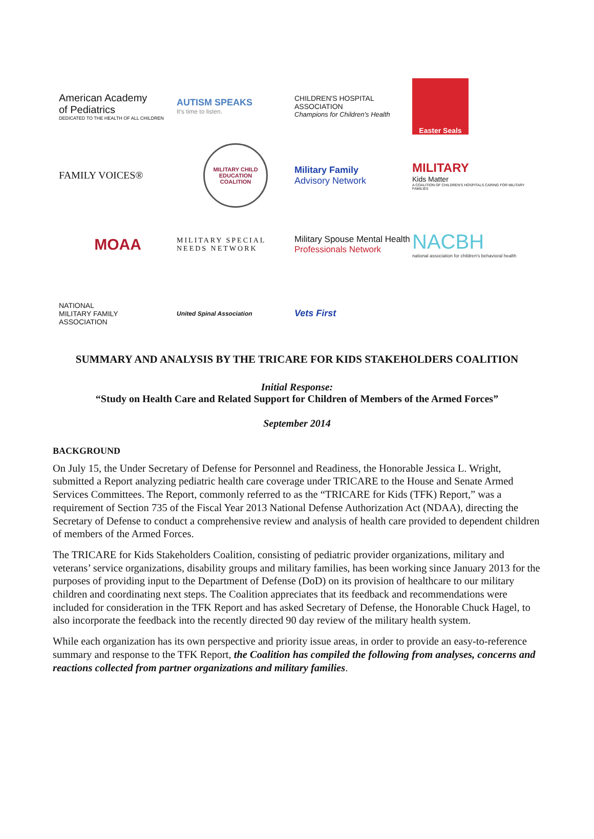American Academy
of Pediatrics
DEDICATED TO THE HEALTH OF ALL CHILDREN
AUTISM SPEAKS
It's time to listen.
CHILDREN'S HOSPITAL ASSOCIATION
Champions for Children's Health
Easter Seals
FAMILY VOICES®
MILITARY CHILD EDUCATION COALITION
Military Family
Advisory Network
MILITARY
Kids Matter
A COALITION OF CHILDREN'S HOSPITALS CARING FOR MILITARY FAMILIES
MOAA
MILITARY SPECIAL
NEEDS NETWORK
Military Spouse Mental Health
Professionals Network
NACBH
national association for children's behavioral health
NATIONAL
MILITARY FAMILY
ASSOCIATION
United Spinal Association
Vets First
SUMMARY AND ANALYSIS BY THE TRICARE FOR KIDS STAKEHOLDERS COALITION
Initial Response:
“Study on Health Care and Related Support for Children of Members of the Armed Forces”
September 2014
BACKGROUND
On July 15, the Under Secretary of Defense for Personnel and Readiness, the Honorable Jessica L. Wright, submitted a Report analyzing pediatric health care coverage under TRICARE to the House and Senate Armed Services Committees. The Report, commonly referred to as the “TRICARE for Kids (TFK) Report,” was a requirement of Section 735 of the Fiscal Year 2013 National Defense Authorization Act (NDAA), directing the Secretary of Defense to conduct a comprehensive review and analysis of health care provided to dependent children of members of the Armed Forces.
The TRICARE for Kids Stakeholders Coalition, consisting of pediatric provider organizations, military and veterans’ service organizations, disability groups and military families, has been working since January 2013 for the purposes of providing input to the Department of Defense (DoD) on its provision of healthcare to our military children and coordinating next steps. The Coalition appreciates that its feedback and recommendations were included for consideration in the TFK Report and has asked Secretary of Defense, the Honorable Chuck Hagel, to also incorporate the feedback into the recently directed 90 day review of the military health system.
While each organization has its own perspective and priority issue areas, in order to provide an easy-to-reference summary and response to the TFK Report, the Coalition has compiled the following from analyses, concerns and reactions collected from partner organizations and military families.